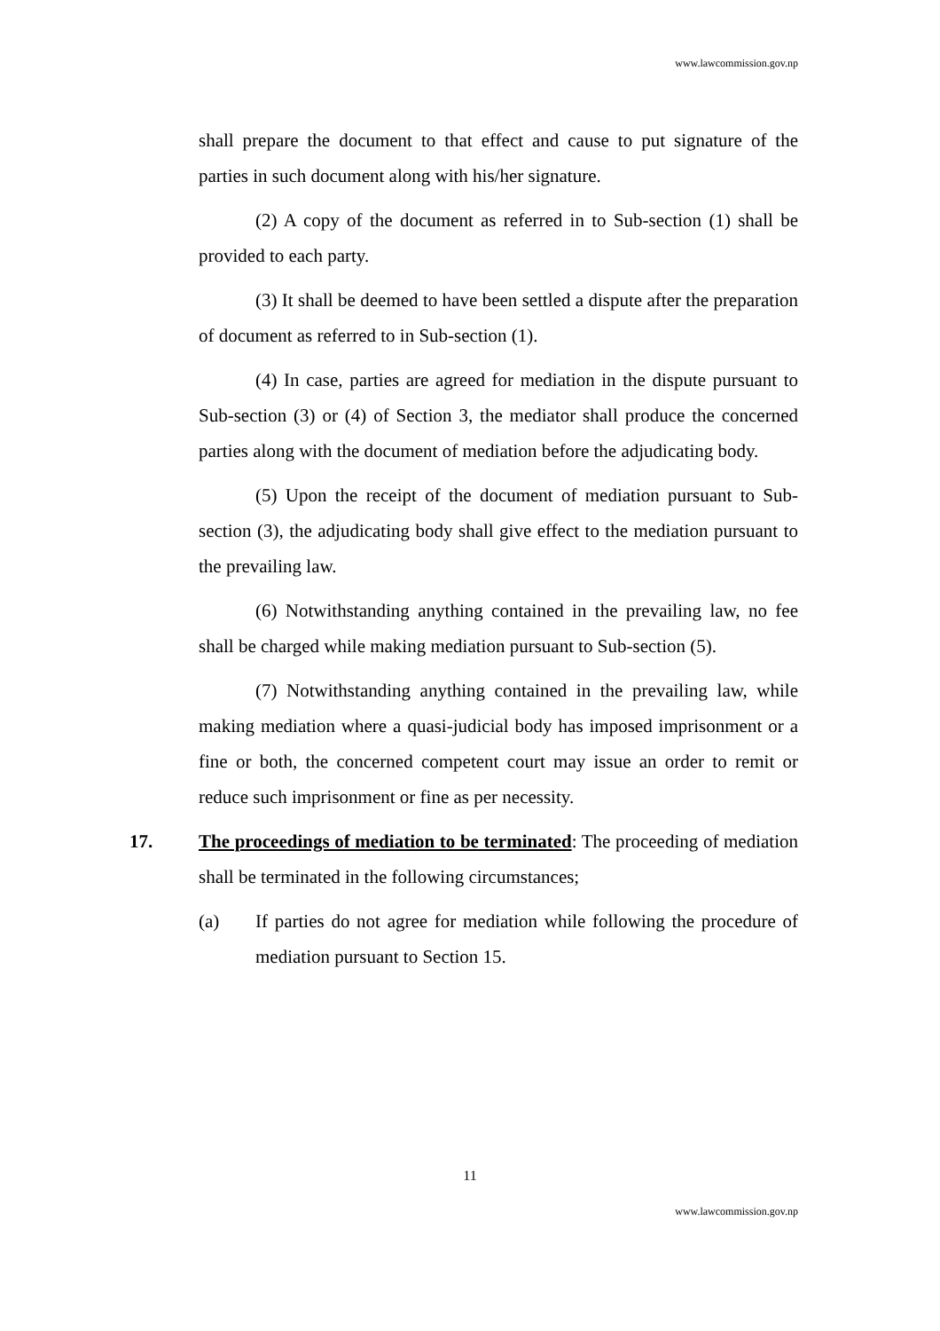www.lawcommission.gov.np
shall prepare the document to that effect and cause to put signature of the parties in such document along with his/her signature.
(2) A copy of the document as referred in to Sub-section (1) shall be provided to each party.
(3) It shall be deemed to have been settled a dispute after the preparation of document as referred to in Sub-section (1).
(4) In case, parties are agreed for mediation in the dispute pursuant to Sub-section (3) or (4) of Section 3, the mediator shall produce the concerned parties along with the document of mediation before the adjudicating body.
(5) Upon the receipt of the document of mediation pursuant to Sub-section (3), the adjudicating body shall give effect to the mediation pursuant to the prevailing law.
(6) Notwithstanding anything contained in the prevailing law, no fee shall be charged while making mediation pursuant to Sub-section (5).
(7) Notwithstanding anything contained in the prevailing law, while making mediation where a quasi-judicial body has imposed imprisonment or a fine or both, the concerned competent court may issue an order to remit or reduce such imprisonment or fine as per necessity.
17. The proceedings of mediation to be terminated: The proceeding of mediation shall be terminated in the following circumstances;
(a) If parties do not agree for mediation while following the procedure of mediation pursuant to Section 15.
11
www.lawcommission.gov.np